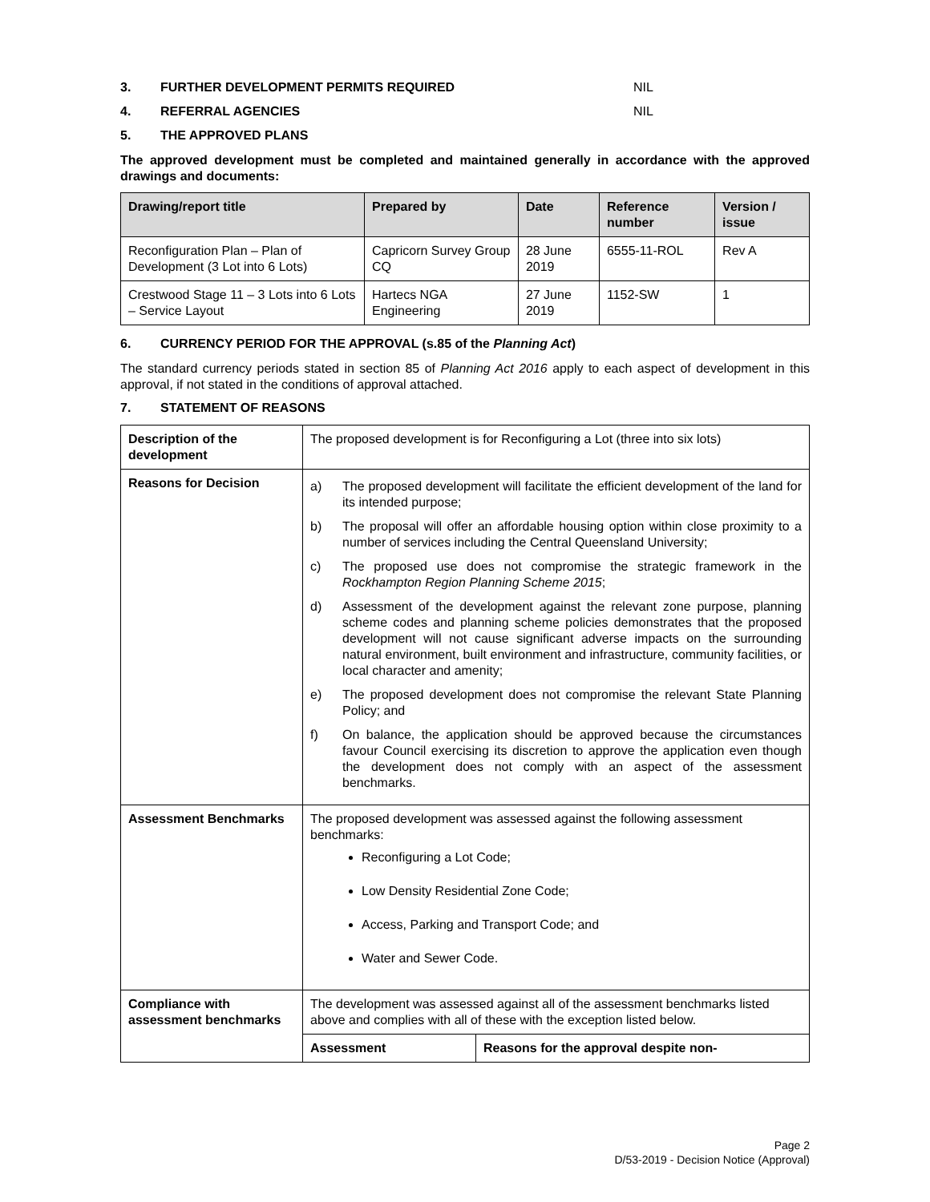3. FURTHER DEVELOPMENT PERMITS REQUIRED NIL
4. REFERRAL AGENCIES NIL
5. THE APPROVED PLANS
The approved development must be completed and maintained generally in accordance with the approved drawings and documents:
| Drawing/report title | Prepared by | Date | Reference number | Version / issue |
| --- | --- | --- | --- | --- |
| Reconfiguration Plan – Plan of Development (3 Lot into 6 Lots) | Capricorn Survey Group CQ | 28 June 2019 | 6555-11-ROL | Rev A |
| Crestwood Stage 11 – 3 Lots into 6 Lots – Service Layout | Hartecs NGA Engineering | 27 June 2019 | 1152-SW | 1 |
6. CURRENCY PERIOD FOR THE APPROVAL (s.85 of the Planning Act)
The standard currency periods stated in section 85 of Planning Act 2016 apply to each aspect of development in this approval, if not stated in the conditions of approval attached.
7. STATEMENT OF REASONS
| Description of the development | The proposed development is for Reconfiguring a Lot (three into six lots) | |
| Reasons for Decision | a) The proposed development will facilitate the efficient development of the land for its intended purpose; b) The proposal will offer an affordable housing option within close proximity to a number of services including the Central Queensland University; c) The proposed use does not compromise the strategic framework in the Rockhampton Region Planning Scheme 2015 ; d) Assessment of the development against the relevant zone purpose, planning scheme codes and planning scheme policies demonstrates that the proposed development will not cause significant adverse impacts on the surrounding natural environment, built environment and infrastructure, community facilities, or local character and amenity; e) The proposed development does not compromise the relevant State Planning Policy; and f) On balance, the application should be approved because the circumstances favour Council exercising its discretion to approve the application even though the development does not comply with an aspect of the assessment benchmarks. | |
| Assessment Benchmarks | The proposed development was assessed against the following assessment benchmarks: Reconfiguring a Lot Code; Low Density Residential Zone Code; Access, Parking and Transport Code; and Water and Sewer Code. | |
| Compliance with assessment benchmarks | The development was assessed against all of the assessment benchmarks listed above and complies with all of these with the exception listed below. | |
| | Assessment | Reasons for the approval despite non- |
Page 2
D/53-2019 - Decision Notice (Approval)